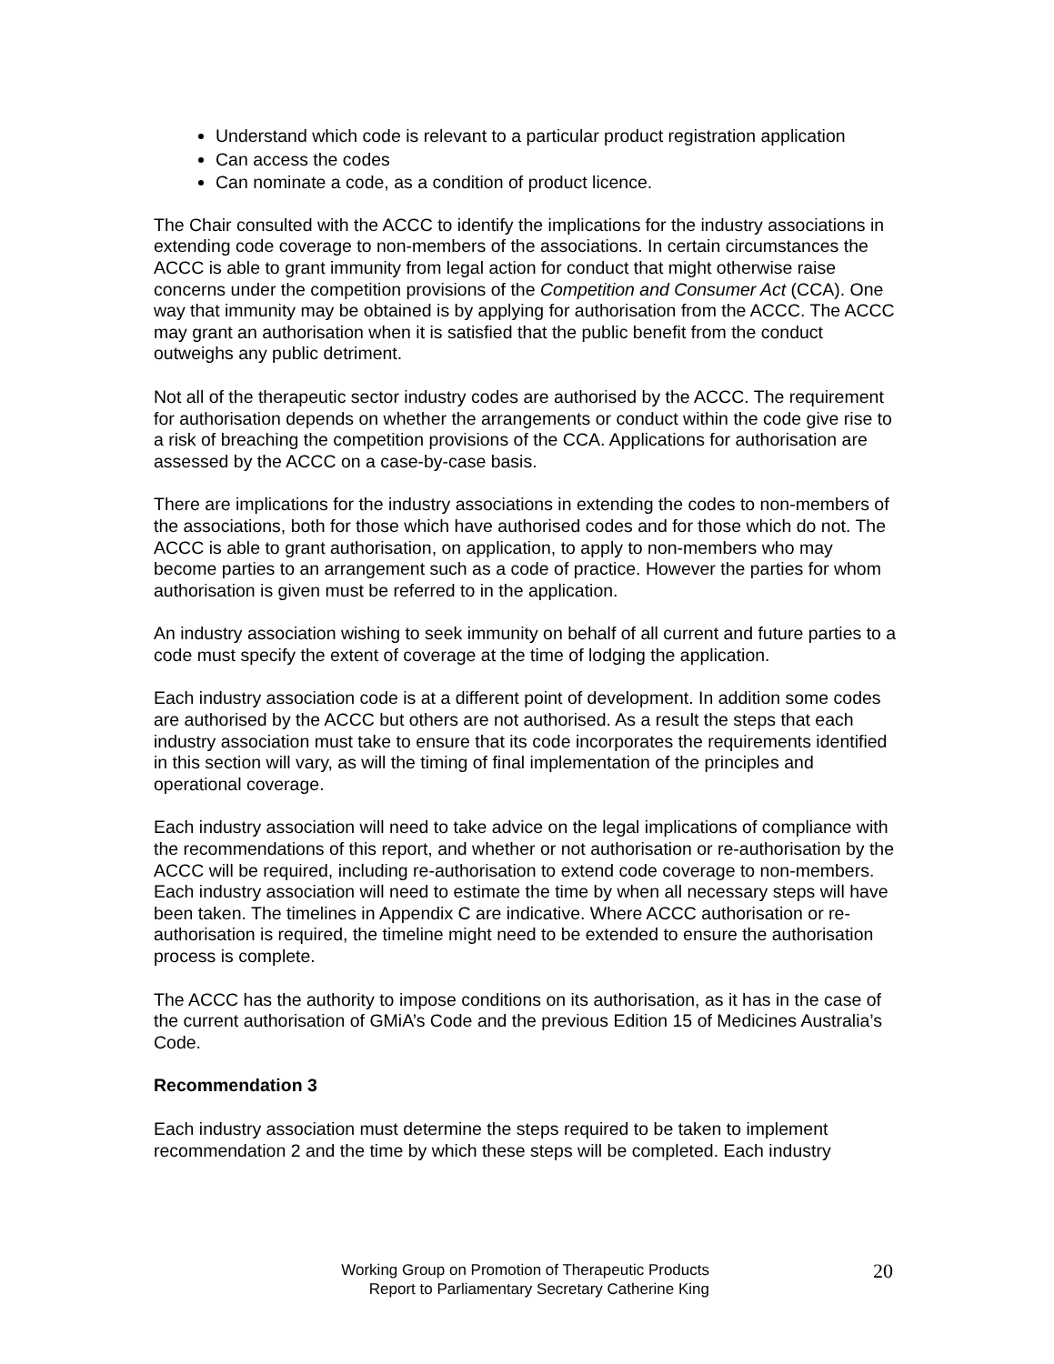Understand which code is relevant to a particular product registration application
Can access the codes
Can nominate a code, as a condition of product licence.
The Chair consulted with the ACCC to identify the implications for the industry associations in extending code coverage to non-members of the associations. In certain circumstances the ACCC is able to grant immunity from legal action for conduct that might otherwise raise concerns under the competition provisions of the Competition and Consumer Act (CCA). One way that immunity may be obtained is by applying for authorisation from the ACCC. The ACCC may grant an authorisation when it is satisfied that the public benefit from the conduct outweighs any public detriment.
Not all of the therapeutic sector industry codes are authorised by the ACCC. The requirement for authorisation depends on whether the arrangements or conduct within the code give rise to a risk of breaching the competition provisions of the CCA. Applications for authorisation are assessed by the ACCC on a case-by-case basis.
There are implications for the industry associations in extending the codes to non-members of the associations, both for those which have authorised codes and for those which do not. The ACCC is able to grant authorisation, on application, to apply to non-members who may become parties to an arrangement such as a code of practice. However the parties for whom authorisation is given must be referred to in the application.
An industry association wishing to seek immunity on behalf of all current and future parties to a code must specify the extent of coverage at the time of lodging the application.
Each industry association code is at a different point of development. In addition some codes are authorised by the ACCC but others are not authorised. As a result the steps that each industry association must take to ensure that its code incorporates the requirements identified in this section will vary, as will the timing of final implementation of the principles and operational coverage.
Each industry association will need to take advice on the legal implications of compliance with the recommendations of this report, and whether or not authorisation or re-authorisation by the ACCC will be required, including re-authorisation to extend code coverage to non-members. Each industry association will need to estimate the time by when all necessary steps will have been taken. The timelines in Appendix C are indicative. Where ACCC authorisation or re-authorisation is required, the timeline might need to be extended to ensure the authorisation process is complete.
The ACCC has the authority to impose conditions on its authorisation, as it has in the case of the current authorisation of GMiA’s Code and the previous Edition 15 of Medicines Australia’s Code.
Recommendation 3
Each industry association must determine the steps required to be taken to implement recommendation 2 and the time by which these steps will be completed. Each industry
Working Group on Promotion of Therapeutic Products
Report to Parliamentary Secretary Catherine King
20